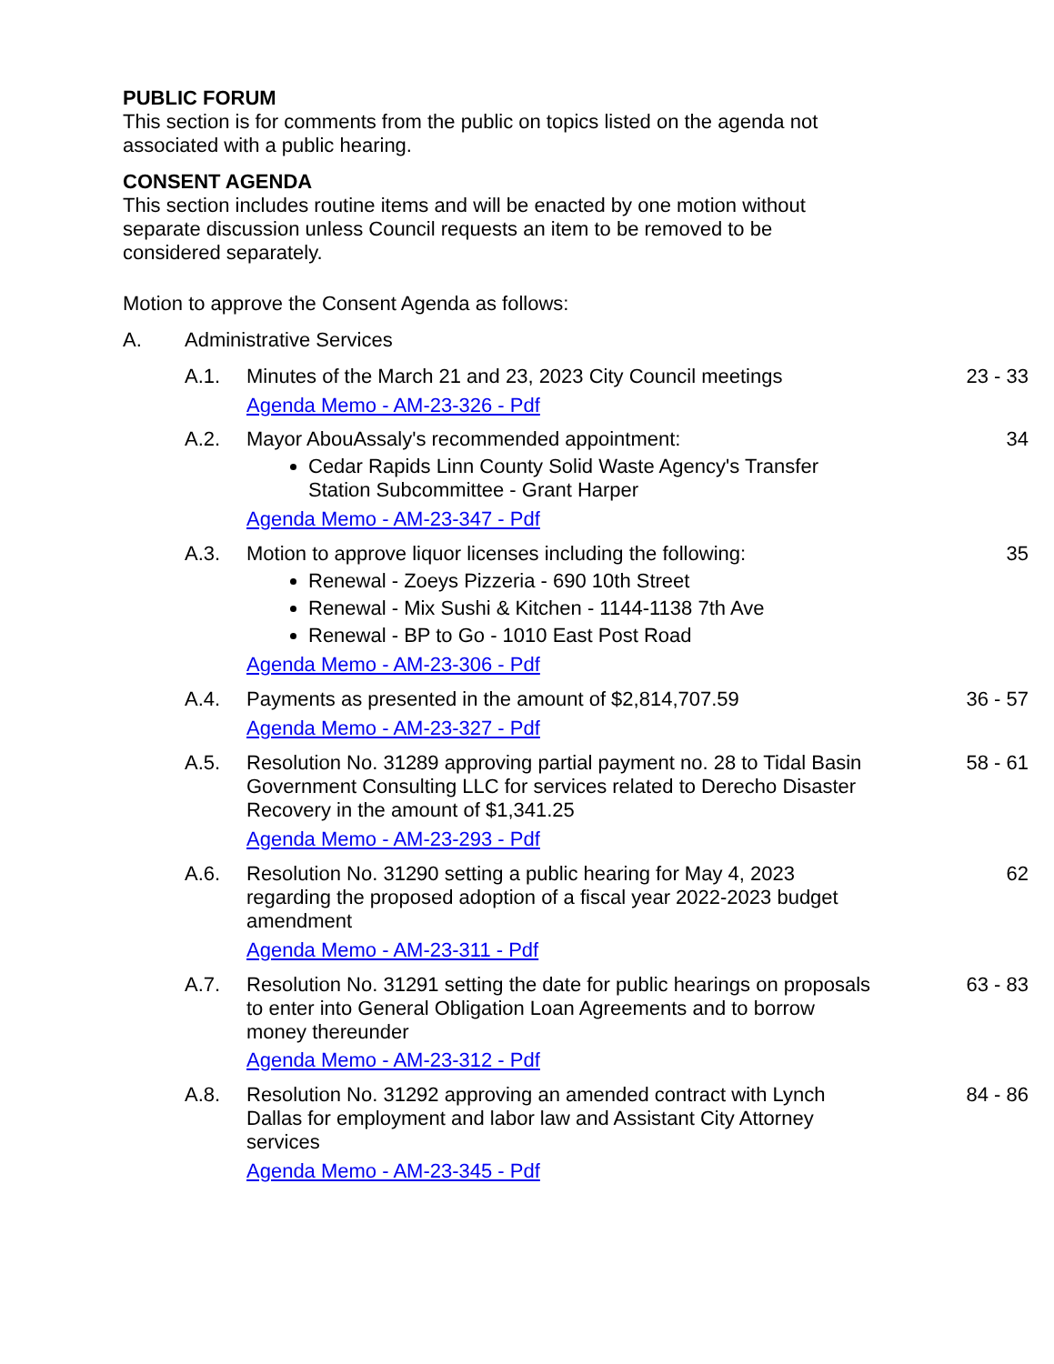PUBLIC FORUM
This section is for comments from the public on topics listed on the agenda not associated with a public hearing.
CONSENT AGENDA
This section includes routine items and will be enacted by one motion without separate discussion unless Council requests an item to be removed to be considered separately.
Motion to approve the Consent Agenda as follows:
A. Administrative Services
A.1. Minutes of the March 21 and 23, 2023 City Council meetings
Agenda Memo - AM-23-326 - Pdf
23 - 33
A.2. Mayor AbouAssaly's recommended appointment:
Cedar Rapids Linn County Solid Waste Agency's Transfer Station Subcommittee - Grant Harper
Agenda Memo - AM-23-347 - Pdf
34
A.3. Motion to approve liquor licenses including the following:
Renewal - Zoeys Pizzeria - 690 10th Street
Renewal - Mix Sushi & Kitchen - 1144-1138 7th Ave
Renewal - BP to Go - 1010 East Post Road
Agenda Memo - AM-23-306 - Pdf
35
A.4. Payments as presented in the amount of $2,814,707.59
Agenda Memo - AM-23-327 - Pdf
36 - 57
A.5. Resolution No. 31289 approving partial payment no. 28 to Tidal Basin Government Consulting LLC for services related to Derecho Disaster Recovery in the amount of $1,341.25
Agenda Memo - AM-23-293 - Pdf
58 - 61
A.6. Resolution No. 31290 setting a public hearing for May 4, 2023 regarding the proposed adoption of a fiscal year 2022-2023 budget amendment
Agenda Memo - AM-23-311 - Pdf
62
A.7. Resolution No. 31291 setting the date for public hearings on proposals to enter into General Obligation Loan Agreements and to borrow money thereunder
Agenda Memo - AM-23-312 - Pdf
63 - 83
A.8. Resolution No. 31292 approving an amended contract with Lynch Dallas for employment and labor law and Assistant City Attorney services
Agenda Memo - AM-23-345 - Pdf
84 - 86